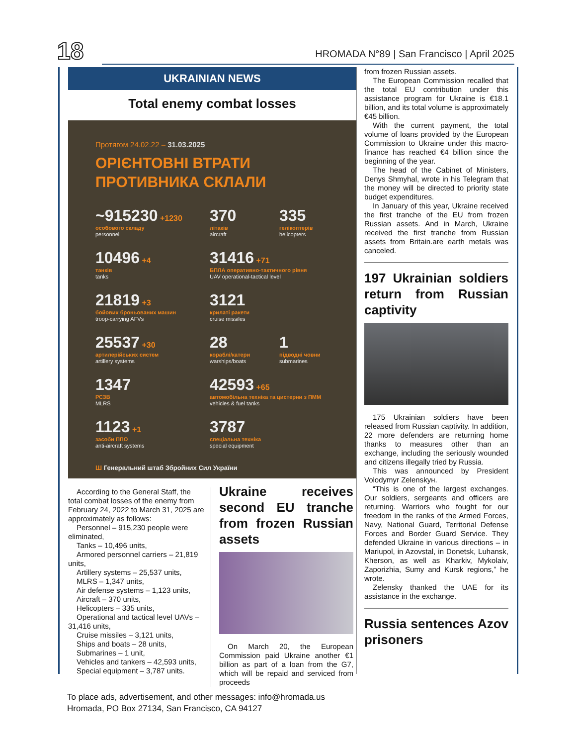18
HROMADA N°89 | San Francisco | April 2025
UKRAINIAN NEWS
Total enemy combat losses
Протягом 24.02.22 – 31.03.2025
ОРІЄНТОВНІ ВТРАТИ
ПРОТИВНИКА СКЛАЛИ
~915230 +1230
особового складу
personnel
370
літаків
aircraft
335
гелікоптерів
helicopters
10496 +4
танків
tanks
31416 +71
БПЛА оперативно-тактичного рівня
UAV operational-tactical level
21819 +3
бойових броньованих машин
troop-carrying AFVs
3121
крилаті ракети
cruise missiles
25537 +30
артилерійських систем
artillery systems
28
кораблі/катери
warships/boats
1
підводні човни
submarines
1347
РСЗВ
MLRS
42593 +65
автомобільна техніка та цистерни з ПММ
vehicles & fuel tanks
1123 +1
засоби ППО
anti-aircraft systems
3787
спеціальна техніка
special equipment
Ш Генеральний штаб Збройних Сил України
According to the General Staff, the total combat losses of the enemy from February 24, 2022 to March 31, 2025 are approximately as follows:
Personnel – 915,230 people were eliminated,
Tanks – 10,496 units,
Armored personnel carriers – 21,819 units,
Artillery systems – 25,537 units,
MLRS – 1,347 units,
Air defense systems – 1,123 units,
Aircraft – 370 units,
Helicopters – 335 units,
Operational and tactical level UAVs – 31,416 units,
Cruise missiles – 3,121 units,
Ships and boats – 28 units,
Submarines – 1 unit,
Vehicles and tankers – 42,593 units,
Special equipment – 3,787 units.
Ukraine receives second EU tranche from frozen Russian assets
On March 20, the European Commission paid Ukraine another €1 billion as part of a loan from the G7, which will be repaid and serviced from proceeds
from frozen Russian assets.
The European Commission recalled that the total EU contribution under this assistance program for Ukraine is €18.1 billion, and its total volume is approximately €45 billion.
With the current payment, the total volume of loans provided by the European Commission to Ukraine under this macro-finance has reached €4 billion since the beginning of the year.
The head of the Cabinet of Ministers, Denys Shmyhal, wrote in his Telegram that the money will be directed to priority state budget expenditures.
In January of this year, Ukraine received the first tranche of the EU from frozen Russian assets. And in March, Ukraine received the first tranche from Russian assets from Britain.are earth metals was canceled.
197 Ukrainian soldiers return from Russian captivity
175 Ukrainian soldiers have been released from Russian captivity. In addition, 22 more defenders are returning home thanks to measures other than an exchange, including the seriously wounded and citizens illegally tried by Russia.
This was announced by President Volodymyr Zelenskyн.
“This is one of the largest exchanges. Our soldiers, sergeants and officers are returning. Warriors who fought for our freedom in the ranks of the Armed Forces, Navy, National Guard, Territorial Defense Forces and Border Guard Service. They defended Ukraine in various directions – in Mariupol, in Azovstal, in Donetsk, Luhansk, Kherson, as well as Kharkiv, Mykolaiv, Zaporizhia, Sumy and Kursk regions,” he wrote.
Zelensky thanked the UAE for its assistance in the exchange.
Russia sentences Azov prisoners
To place ads, advertisement, and other messages: info@hromada.us
Hromada, PO Box 27134, San Francisco, CA 94127